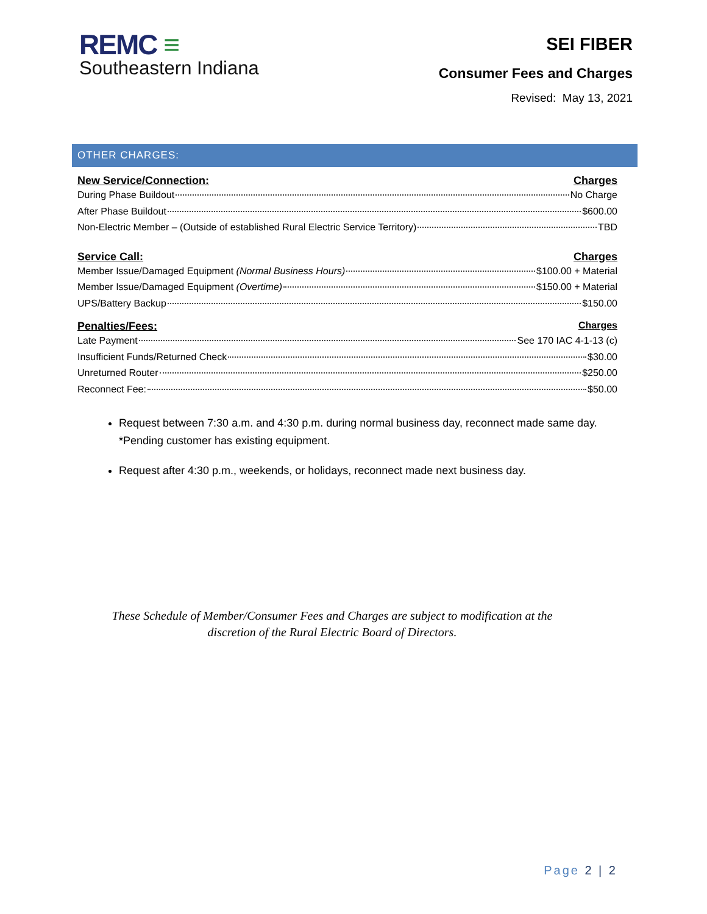REMC ≡
Southeastern Indiana
SEI FIBER
Consumer Fees and Charges
Revised: May 13, 2021
OTHER CHARGES:
New Service/Connection: Charges
During Phase Buildout No Charge
After Phase Buildout $600.00
Non-Electric Member – (Outside of established Rural Electric Service Territory) TBD
Service Call: Charges
Member Issue/Damaged Equipment (Normal Business Hours) $100.00 + Material
Member Issue/Damaged Equipment (Overtime) $150.00 + Material
UPS/Battery Backup $150.00
Penalties/Fees: Charges
Late Payment See 170 IAC 4-1-13 (c)
Insufficient Funds/Returned Check $30.00
Unreturned Router $250.00
Reconnect Fee: $50.00
Request between 7:30 a.m. and 4:30 p.m. during normal business day, reconnect made same day. *Pending customer has existing equipment.
Request after 4:30 p.m., weekends, or holidays, reconnect made next business day.
These Schedule of Member/Consumer Fees and Charges are subject to modification at the discretion of the Rural Electric Board of Directors.
Page 2 | 2